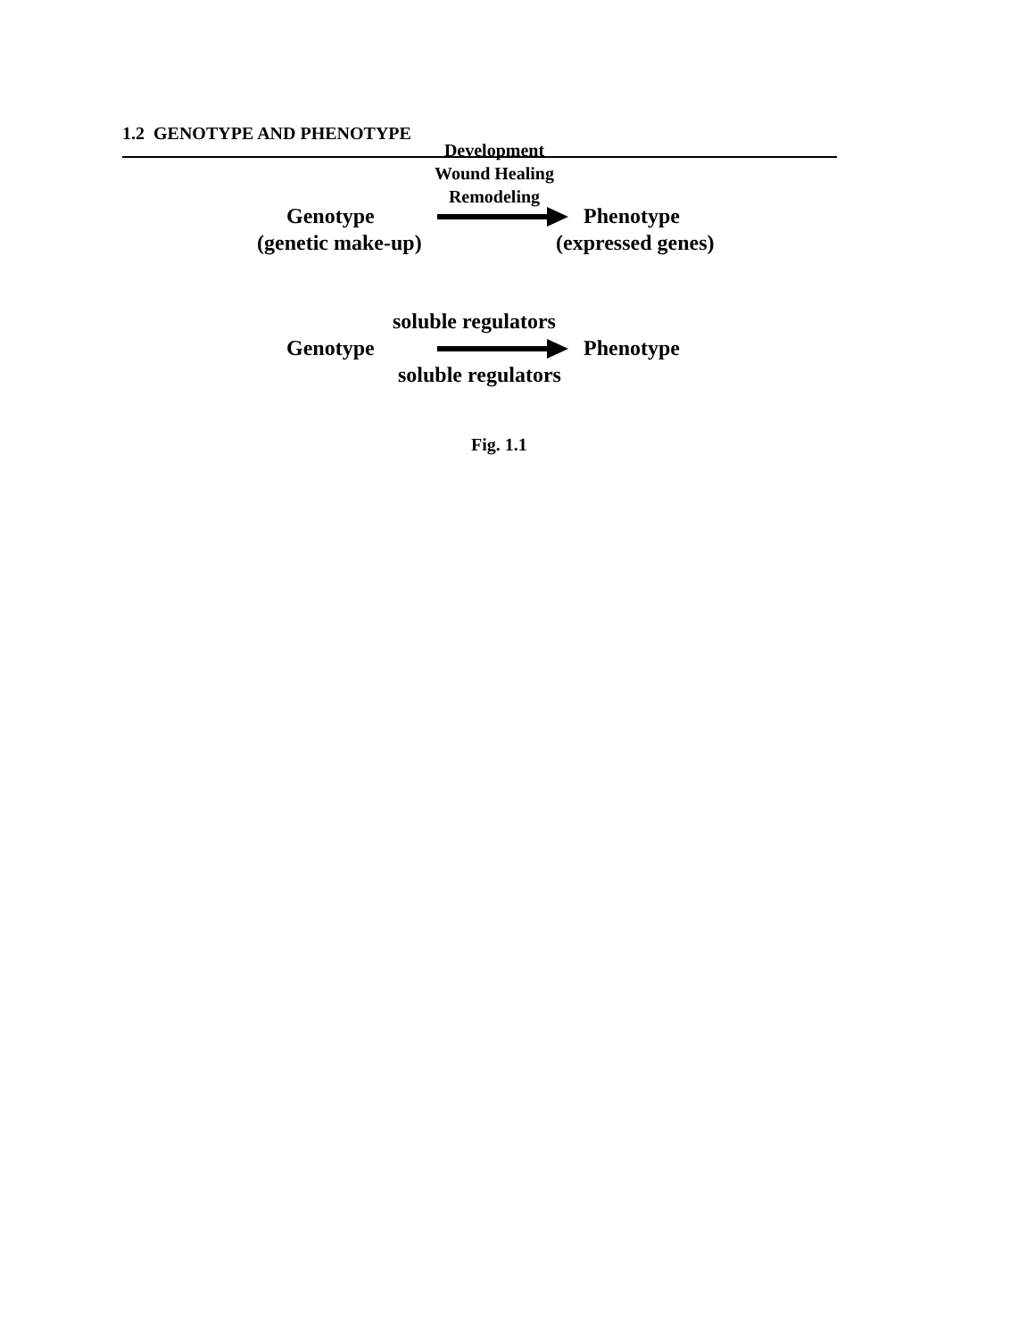1.2 GENOTYPE AND PHENOTYPE
Development
Wound Healing
Remodeling
Genotype Phenotype
(genetic make-up) (expressed genes)
soluble regulators
Genotype Phenotype
soluble regulators Fig. 1.1